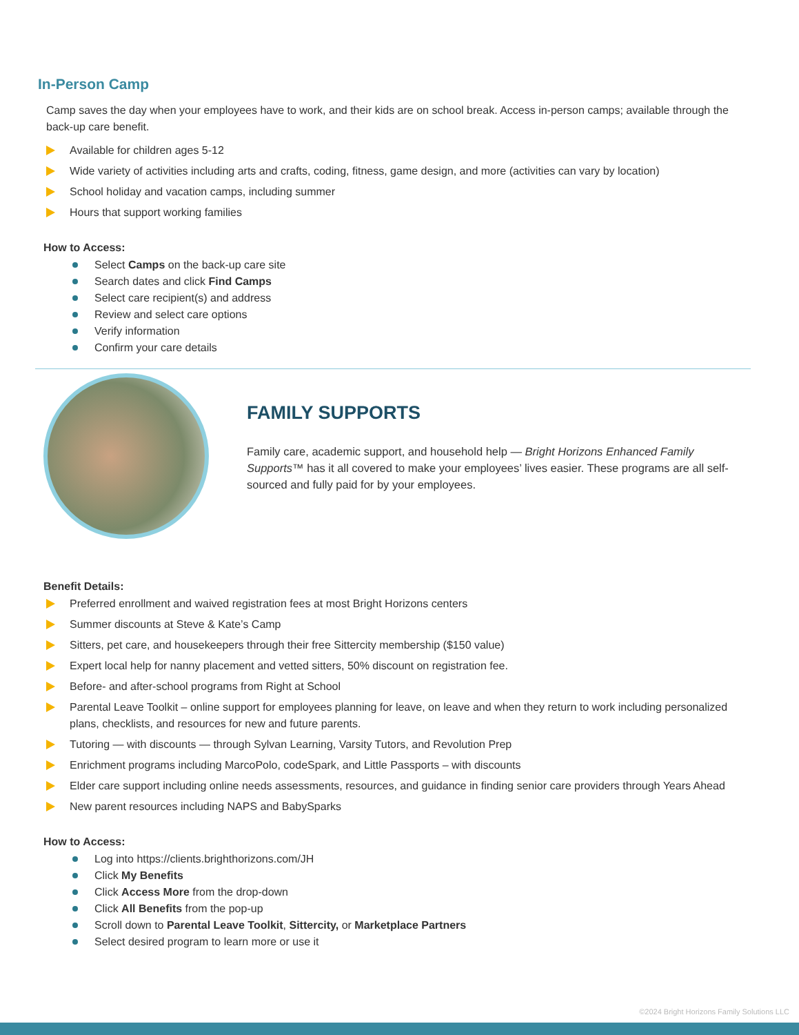In-Person Camp
Camp saves the day when your employees have to work, and their kids are on school break. Access in-person camps; available through the back-up care benefit.
Available for children ages 5-12
Wide variety of activities including arts and crafts, coding, fitness, game design, and more (activities can vary by location)
School holiday and vacation camps, including summer
Hours that support working families
How to Access:
Select Camps on the back-up care site
Search dates and click Find Camps
Select care recipient(s) and address
Review and select care options
Verify information
Confirm your care details
FAMILY SUPPORTS
Family care, academic support, and household help — Bright Horizons Enhanced Family Supports™ has it all covered to make your employees’ lives easier. These programs are all self-sourced and fully paid for by your employees.
Benefit Details:
Preferred enrollment and waived registration fees at most Bright Horizons centers
Summer discounts at Steve & Kate’s Camp
Sitters, pet care, and housekeepers through their free Sittercity membership ($150 value)
Expert local help for nanny placement and vetted sitters, 50% discount on registration fee.
Before- and after-school programs from Right at School
Parental Leave Toolkit – online support for employees planning for leave, on leave and when they return to work including personalized plans, checklists, and resources for new and future parents.
Tutoring — with discounts — through Sylvan Learning, Varsity Tutors, and Revolution Prep
Enrichment programs including MarcoPolo, codeSpark, and Little Passports – with discounts
Elder care support including online needs assessments, resources, and guidance in finding senior care providers through Years Ahead
New parent resources including NAPS and BabySparks
How to Access:
Log into https://clients.brighthorizons.com/JH
Click My Benefits
Click Access More from the drop-down
Click All Benefits from the pop-up
Scroll down to Parental Leave Toolkit, Sittercity, or Marketplace Partners
Select desired program to learn more or use it
©2024 Bright Horizons Family Solutions LLC